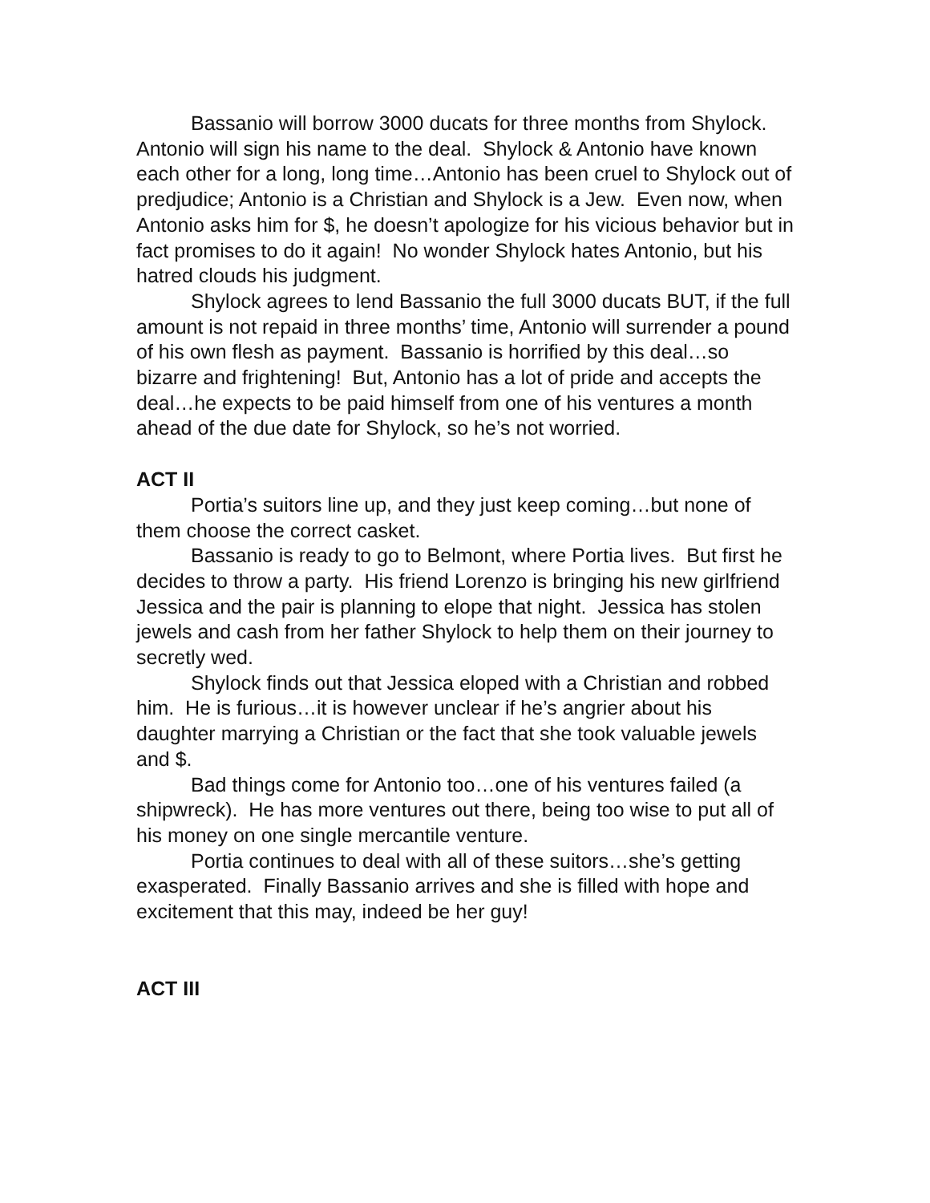Bassanio will borrow 3000 ducats for three months from Shylock. Antonio will sign his name to the deal. Shylock & Antonio have known each other for a long, long time…Antonio has been cruel to Shylock out of predjudice; Antonio is a Christian and Shylock is a Jew. Even now, when Antonio asks him for $, he doesn’t apologize for his vicious behavior but in fact promises to do it again! No wonder Shylock hates Antonio, but his hatred clouds his judgment.
Shylock agrees to lend Bassanio the full 3000 ducats BUT, if the full amount is not repaid in three months’ time, Antonio will surrender a pound of his own flesh as payment. Bassanio is horrified by this deal…so bizarre and frightening! But, Antonio has a lot of pride and accepts the deal…he expects to be paid himself from one of his ventures a month ahead of the due date for Shylock, so he’s not worried.
ACT II
Portia’s suitors line up, and they just keep coming…but none of them choose the correct casket.
Bassanio is ready to go to Belmont, where Portia lives. But first he decides to throw a party. His friend Lorenzo is bringing his new girlfriend Jessica and the pair is planning to elope that night. Jessica has stolen jewels and cash from her father Shylock to help them on their journey to secretly wed.
Shylock finds out that Jessica eloped with a Christian and robbed him. He is furious…it is however unclear if he’s angrier about his daughter marrying a Christian or the fact that she took valuable jewels and $.
Bad things come for Antonio too…one of his ventures failed (a shipwreck). He has more ventures out there, being too wise to put all of his money on one single mercantile venture.
Portia continues to deal with all of these suitors…she’s getting exasperated. Finally Bassanio arrives and she is filled with hope and excitement that this may, indeed be her guy!
ACT III